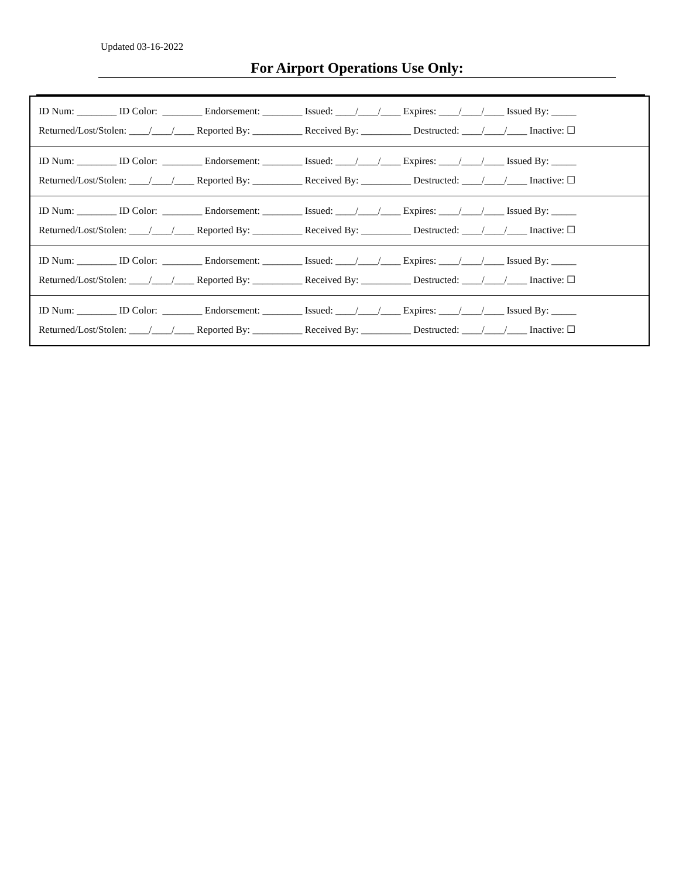Updated 03-16-2022
For Airport Operations Use Only:
| ID Num: ________ ID Color: ________ Endorsement: ________ Issued: ____/____/____ Expires: ____/____/____ Issued By: _____ Returned/Lost/Stolen: ____/____/____ Reported By: __________ Received By: __________ Destructed: ____/____/____ Inactive: ☐ |
| ID Num: ________ ID Color: ________ Endorsement: ________ Issued: ____/____/____ Expires: ____/____/____ Issued By: _____ Returned/Lost/Stolen: ____/____/____ Reported By: __________ Received By: __________ Destructed: ____/____/____ Inactive: ☐ |
| ID Num: ________ ID Color: ________ Endorsement: ________ Issued: ____/____/____ Expires: ____/____/____ Issued By: _____ Returned/Lost/Stolen: ____/____/____ Reported By: __________ Received By: __________ Destructed: ____/____/____ Inactive: ☐ |
| ID Num: ________ ID Color: ________ Endorsement: ________ Issued: ____/____/____ Expires: ____/____/____ Issued By: _____ Returned/Lost/Stolen: ____/____/____ Reported By: __________ Received By: __________ Destructed: ____/____/____ Inactive: ☐ |
| ID Num: ________ ID Color: ________ Endorsement: ________ Issued: ____/____/____ Expires: ____/____/____ Issued By: _____ Returned/Lost/Stolen: ____/____/____ Reported By: __________ Received By: __________ Destructed: ____/____/____ Inactive: ☐ |